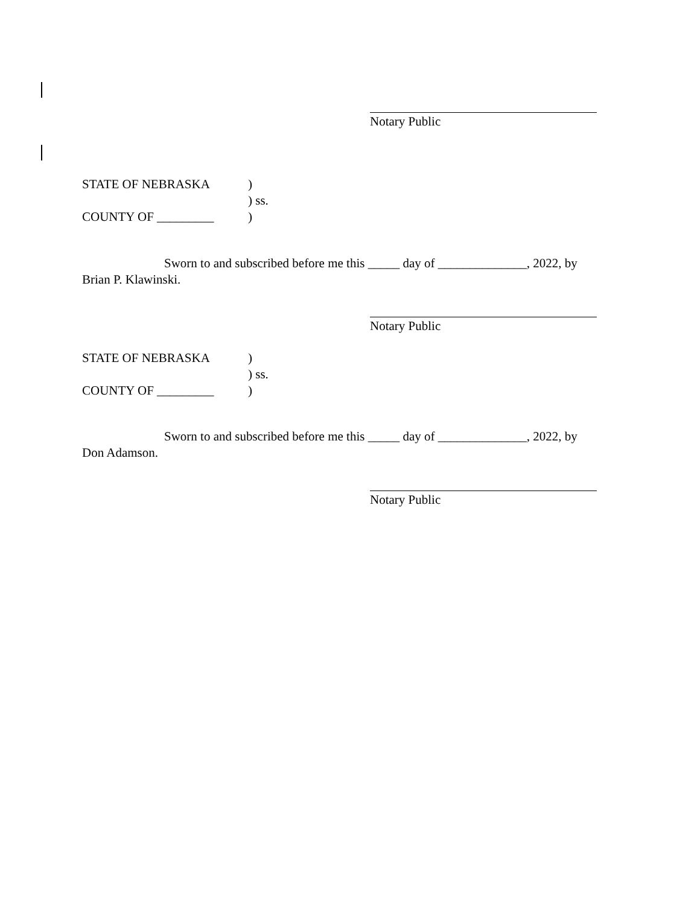Notary Public
STATE OF NEBRASKA)
) ss.
COUNTY OF _________)
Sworn to and subscribed before me this _____ day of ______________, 2022, by
Brian P. Klawinski.
Notary Public
STATE OF NEBRASKA)
) ss.
COUNTY OF _________)
Sworn to and subscribed before me this _____ day of ______________, 2022, by
Don Adamson.
Notary Public